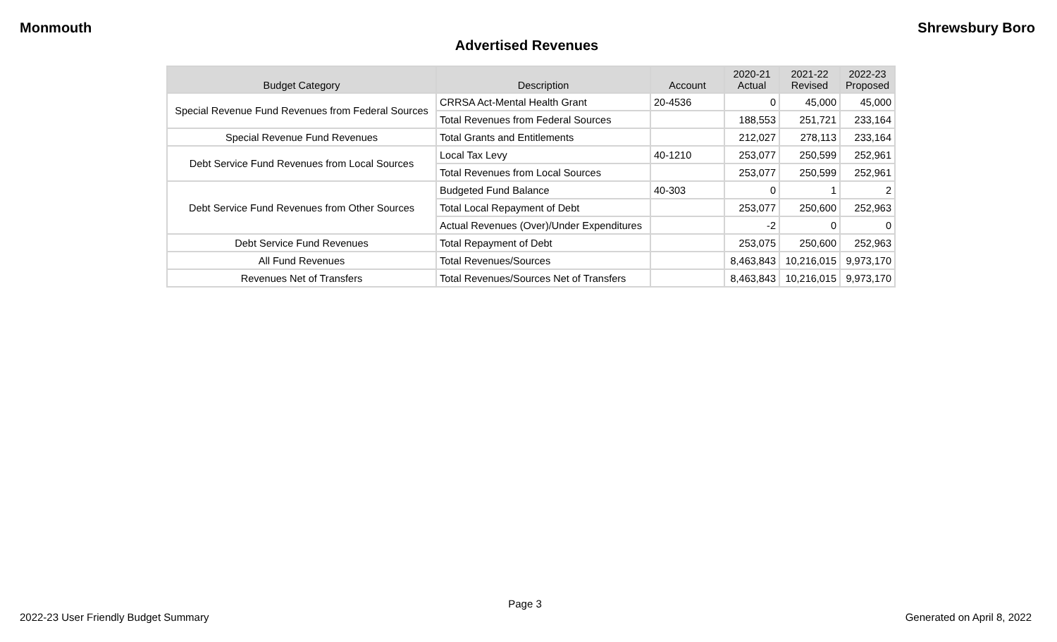Monmouth Shrewsbury Boro
Advertised Revenues
| Budget Category | Description | Account | 2020-21 Actual | 2021-22 Revised | 2022-23 Proposed |
| --- | --- | --- | --- | --- | --- |
| Special Revenue Fund Revenues from Federal Sources | CRRSA Act-Mental Health Grant | 20-4536 | 0 | 45,000 | 45,000 |
| | Total Revenues from Federal Sources | | 188,553 | 251,721 | 233,164 |
| Special Revenue Fund Revenues | Total Grants and Entitlements | | 212,027 | 278,113 | 233,164 |
| Debt Service Fund Revenues from Local Sources | Local Tax Levy | 40-1210 | 253,077 | 250,599 | 252,961 |
| | Total Revenues from Local Sources | | 253,077 | 250,599 | 252,961 |
| Debt Service Fund Revenues from Other Sources | Budgeted Fund Balance | 40-303 | 0 | 1 | 2 |
| | Total Local Repayment of Debt | | 253,077 | 250,600 | 252,963 |
| | Actual Revenues (Over)/Under Expenditures | | -2 | 0 | 0 |
| Debt Service Fund Revenues | Total Repayment of Debt | | 253,075 | 250,600 | 252,963 |
| All Fund Revenues | Total Revenues/Sources | | 8,463,843 | 10,216,015 | 9,973,170 |
| Revenues Net of Transfers | Total Revenues/Sources Net of Transfers | | 8,463,843 | 10,216,015 | 9,973,170 |
Page 3
2022-23 User Friendly Budget Summary Generated on April 8, 2022